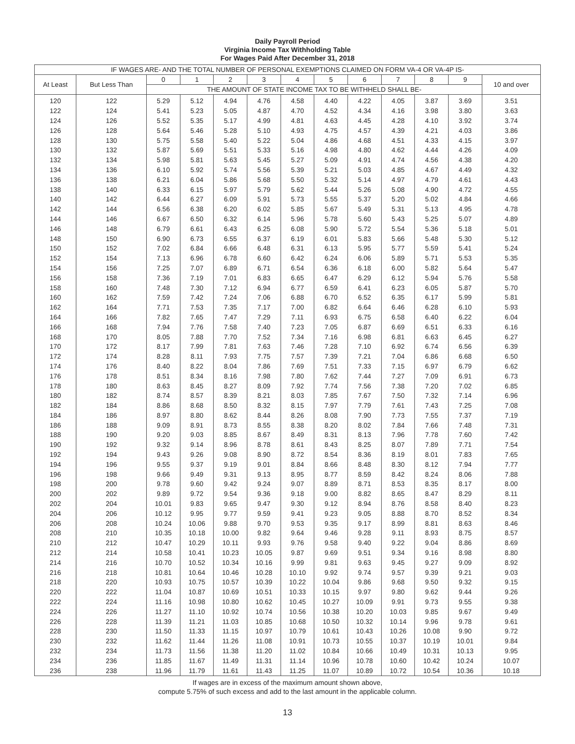Daily Payroll Period
Virginia Income Tax Withholding Table
For Wages Paid After December 31, 2018
| IF WAGES ARE- AND THE TOTAL NUMBER OF PERSONAL EXEMPTIONS CLAIMED ON FORM VA-4 OR VA-4P IS- | | | | | | | | | | | | |
| --- | --- | --- | --- | --- | --- | --- | --- | --- | --- | --- | --- | --- |
| At Least | But Less Than | 0 | 1 | 2 | 3 | 4 | 5 | 6 | 7 | 8 | 9 | 10 and over |
| | | THE AMOUNT OF STATE INCOME TAX TO BE WITHHELD SHALL BE- | | | | | | | | | | |
| 120 | 122 | 5.29 | 5.12 | 4.94 | 4.76 | 4.58 | 4.40 | 4.22 | 4.05 | 3.87 | 3.69 | 3.51 |
| 122 | 124 | 5.41 | 5.23 | 5.05 | 4.87 | 4.70 | 4.52 | 4.34 | 4.16 | 3.98 | 3.80 | 3.63 |
| 124 | 126 | 5.52 | 5.35 | 5.17 | 4.99 | 4.81 | 4.63 | 4.45 | 4.28 | 4.10 | 3.92 | 3.74 |
| 126 | 128 | 5.64 | 5.46 | 5.28 | 5.10 | 4.93 | 4.75 | 4.57 | 4.39 | 4.21 | 4.03 | 3.86 |
| 128 | 130 | 5.75 | 5.58 | 5.40 | 5.22 | 5.04 | 4.86 | 4.68 | 4.51 | 4.33 | 4.15 | 3.97 |
| 130 | 132 | 5.87 | 5.69 | 5.51 | 5.33 | 5.16 | 4.98 | 4.80 | 4.62 | 4.44 | 4.26 | 4.09 |
| 132 | 134 | 5.98 | 5.81 | 5.63 | 5.45 | 5.27 | 5.09 | 4.91 | 4.74 | 4.56 | 4.38 | 4.20 |
| 134 | 136 | 6.10 | 5.92 | 5.74 | 5.56 | 5.39 | 5.21 | 5.03 | 4.85 | 4.67 | 4.49 | 4.32 |
| 136 | 138 | 6.21 | 6.04 | 5.86 | 5.68 | 5.50 | 5.32 | 5.14 | 4.97 | 4.79 | 4.61 | 4.43 |
| 138 | 140 | 6.33 | 6.15 | 5.97 | 5.79 | 5.62 | 5.44 | 5.26 | 5.08 | 4.90 | 4.72 | 4.55 |
| 140 | 142 | 6.44 | 6.27 | 6.09 | 5.91 | 5.73 | 5.55 | 5.37 | 5.20 | 5.02 | 4.84 | 4.66 |
| 142 | 144 | 6.56 | 6.38 | 6.20 | 6.02 | 5.85 | 5.67 | 5.49 | 5.31 | 5.13 | 4.95 | 4.78 |
| 144 | 146 | 6.67 | 6.50 | 6.32 | 6.14 | 5.96 | 5.78 | 5.60 | 5.43 | 5.25 | 5.07 | 4.89 |
| 146 | 148 | 6.79 | 6.61 | 6.43 | 6.25 | 6.08 | 5.90 | 5.72 | 5.54 | 5.36 | 5.18 | 5.01 |
| 148 | 150 | 6.90 | 6.73 | 6.55 | 6.37 | 6.19 | 6.01 | 5.83 | 5.66 | 5.48 | 5.30 | 5.12 |
| 150 | 152 | 7.02 | 6.84 | 6.66 | 6.48 | 6.31 | 6.13 | 5.95 | 5.77 | 5.59 | 5.41 | 5.24 |
| 152 | 154 | 7.13 | 6.96 | 6.78 | 6.60 | 6.42 | 6.24 | 6.06 | 5.89 | 5.71 | 5.53 | 5.35 |
| 154 | 156 | 7.25 | 7.07 | 6.89 | 6.71 | 6.54 | 6.36 | 6.18 | 6.00 | 5.82 | 5.64 | 5.47 |
| 156 | 158 | 7.36 | 7.19 | 7.01 | 6.83 | 6.65 | 6.47 | 6.29 | 6.12 | 5.94 | 5.76 | 5.58 |
| 158 | 160 | 7.48 | 7.30 | 7.12 | 6.94 | 6.77 | 6.59 | 6.41 | 6.23 | 6.05 | 5.87 | 5.70 |
| 160 | 162 | 7.59 | 7.42 | 7.24 | 7.06 | 6.88 | 6.70 | 6.52 | 6.35 | 6.17 | 5.99 | 5.81 |
| 162 | 164 | 7.71 | 7.53 | 7.35 | 7.17 | 7.00 | 6.82 | 6.64 | 6.46 | 6.28 | 6.10 | 5.93 |
| 164 | 166 | 7.82 | 7.65 | 7.47 | 7.29 | 7.11 | 6.93 | 6.75 | 6.58 | 6.40 | 6.22 | 6.04 |
| 166 | 168 | 7.94 | 7.76 | 7.58 | 7.40 | 7.23 | 7.05 | 6.87 | 6.69 | 6.51 | 6.33 | 6.16 |
| 168 | 170 | 8.05 | 7.88 | 7.70 | 7.52 | 7.34 | 7.16 | 6.98 | 6.81 | 6.63 | 6.45 | 6.27 |
| 170 | 172 | 8.17 | 7.99 | 7.81 | 7.63 | 7.46 | 7.28 | 7.10 | 6.92 | 6.74 | 6.56 | 6.39 |
| 172 | 174 | 8.28 | 8.11 | 7.93 | 7.75 | 7.57 | 7.39 | 7.21 | 7.04 | 6.86 | 6.68 | 6.50 |
| 174 | 176 | 8.40 | 8.22 | 8.04 | 7.86 | 7.69 | 7.51 | 7.33 | 7.15 | 6.97 | 6.79 | 6.62 |
| 176 | 178 | 8.51 | 8.34 | 8.16 | 7.98 | 7.80 | 7.62 | 7.44 | 7.27 | 7.09 | 6.91 | 6.73 |
| 178 | 180 | 8.63 | 8.45 | 8.27 | 8.09 | 7.92 | 7.74 | 7.56 | 7.38 | 7.20 | 7.02 | 6.85 |
| 180 | 182 | 8.74 | 8.57 | 8.39 | 8.21 | 8.03 | 7.85 | 7.67 | 7.50 | 7.32 | 7.14 | 6.96 |
| 182 | 184 | 8.86 | 8.68 | 8.50 | 8.32 | 8.15 | 7.97 | 7.79 | 7.61 | 7.43 | 7.25 | 7.08 |
| 184 | 186 | 8.97 | 8.80 | 8.62 | 8.44 | 8.26 | 8.08 | 7.90 | 7.73 | 7.55 | 7.37 | 7.19 |
| 186 | 188 | 9.09 | 8.91 | 8.73 | 8.55 | 8.38 | 8.20 | 8.02 | 7.84 | 7.66 | 7.48 | 7.31 |
| 188 | 190 | 9.20 | 9.03 | 8.85 | 8.67 | 8.49 | 8.31 | 8.13 | 7.96 | 7.78 | 7.60 | 7.42 |
| 190 | 192 | 9.32 | 9.14 | 8.96 | 8.78 | 8.61 | 8.43 | 8.25 | 8.07 | 7.89 | 7.71 | 7.54 |
| 192 | 194 | 9.43 | 9.26 | 9.08 | 8.90 | 8.72 | 8.54 | 8.36 | 8.19 | 8.01 | 7.83 | 7.65 |
| 194 | 196 | 9.55 | 9.37 | 9.19 | 9.01 | 8.84 | 8.66 | 8.48 | 8.30 | 8.12 | 7.94 | 7.77 |
| 196 | 198 | 9.66 | 9.49 | 9.31 | 9.13 | 8.95 | 8.77 | 8.59 | 8.42 | 8.24 | 8.06 | 7.88 |
| 198 | 200 | 9.78 | 9.60 | 9.42 | 9.24 | 9.07 | 8.89 | 8.71 | 8.53 | 8.35 | 8.17 | 8.00 |
| 200 | 202 | 9.89 | 9.72 | 9.54 | 9.36 | 9.18 | 9.00 | 8.82 | 8.65 | 8.47 | 8.29 | 8.11 |
| 202 | 204 | 10.01 | 9.83 | 9.65 | 9.47 | 9.30 | 9.12 | 8.94 | 8.76 | 8.58 | 8.40 | 8.23 |
| 204 | 206 | 10.12 | 9.95 | 9.77 | 9.59 | 9.41 | 9.23 | 9.05 | 8.88 | 8.70 | 8.52 | 8.34 |
| 206 | 208 | 10.24 | 10.06 | 9.88 | 9.70 | 9.53 | 9.35 | 9.17 | 8.99 | 8.81 | 8.63 | 8.46 |
| 208 | 210 | 10.35 | 10.18 | 10.00 | 9.82 | 9.64 | 9.46 | 9.28 | 9.11 | 8.93 | 8.75 | 8.57 |
| 210 | 212 | 10.47 | 10.29 | 10.11 | 9.93 | 9.76 | 9.58 | 9.40 | 9.22 | 9.04 | 8.86 | 8.69 |
| 212 | 214 | 10.58 | 10.41 | 10.23 | 10.05 | 9.87 | 9.69 | 9.51 | 9.34 | 9.16 | 8.98 | 8.80 |
| 214 | 216 | 10.70 | 10.52 | 10.34 | 10.16 | 9.99 | 9.81 | 9.63 | 9.45 | 9.27 | 9.09 | 8.92 |
| 216 | 218 | 10.81 | 10.64 | 10.46 | 10.28 | 10.10 | 9.92 | 9.74 | 9.57 | 9.39 | 9.21 | 9.03 |
| 218 | 220 | 10.93 | 10.75 | 10.57 | 10.39 | 10.22 | 10.04 | 9.86 | 9.68 | 9.50 | 9.32 | 9.15 |
| 220 | 222 | 11.04 | 10.87 | 10.69 | 10.51 | 10.33 | 10.15 | 9.97 | 9.80 | 9.62 | 9.44 | 9.26 |
| 222 | 224 | 11.16 | 10.98 | 10.80 | 10.62 | 10.45 | 10.27 | 10.09 | 9.91 | 9.73 | 9.55 | 9.38 |
| 224 | 226 | 11.27 | 11.10 | 10.92 | 10.74 | 10.56 | 10.38 | 10.20 | 10.03 | 9.85 | 9.67 | 9.49 |
| 226 | 228 | 11.39 | 11.21 | 11.03 | 10.85 | 10.68 | 10.50 | 10.32 | 10.14 | 9.96 | 9.78 | 9.61 |
| 228 | 230 | 11.50 | 11.33 | 11.15 | 10.97 | 10.79 | 10.61 | 10.43 | 10.26 | 10.08 | 9.90 | 9.72 |
| 230 | 232 | 11.62 | 11.44 | 11.26 | 11.08 | 10.91 | 10.73 | 10.55 | 10.37 | 10.19 | 10.01 | 9.84 |
| 232 | 234 | 11.73 | 11.56 | 11.38 | 11.20 | 11.02 | 10.84 | 10.66 | 10.49 | 10.31 | 10.13 | 9.95 |
| 234 | 236 | 11.85 | 11.67 | 11.49 | 11.31 | 11.14 | 10.96 | 10.78 | 10.60 | 10.42 | 10.24 | 10.07 |
| 236 | 238 | 11.96 | 11.79 | 11.61 | 11.43 | 11.25 | 11.07 | 10.89 | 10.72 | 10.54 | 10.36 | 10.18 |
If wages are in excess of the maximum amount shown above,
compute 5.75% of such excess and add to the last amount in the applicable column.
13